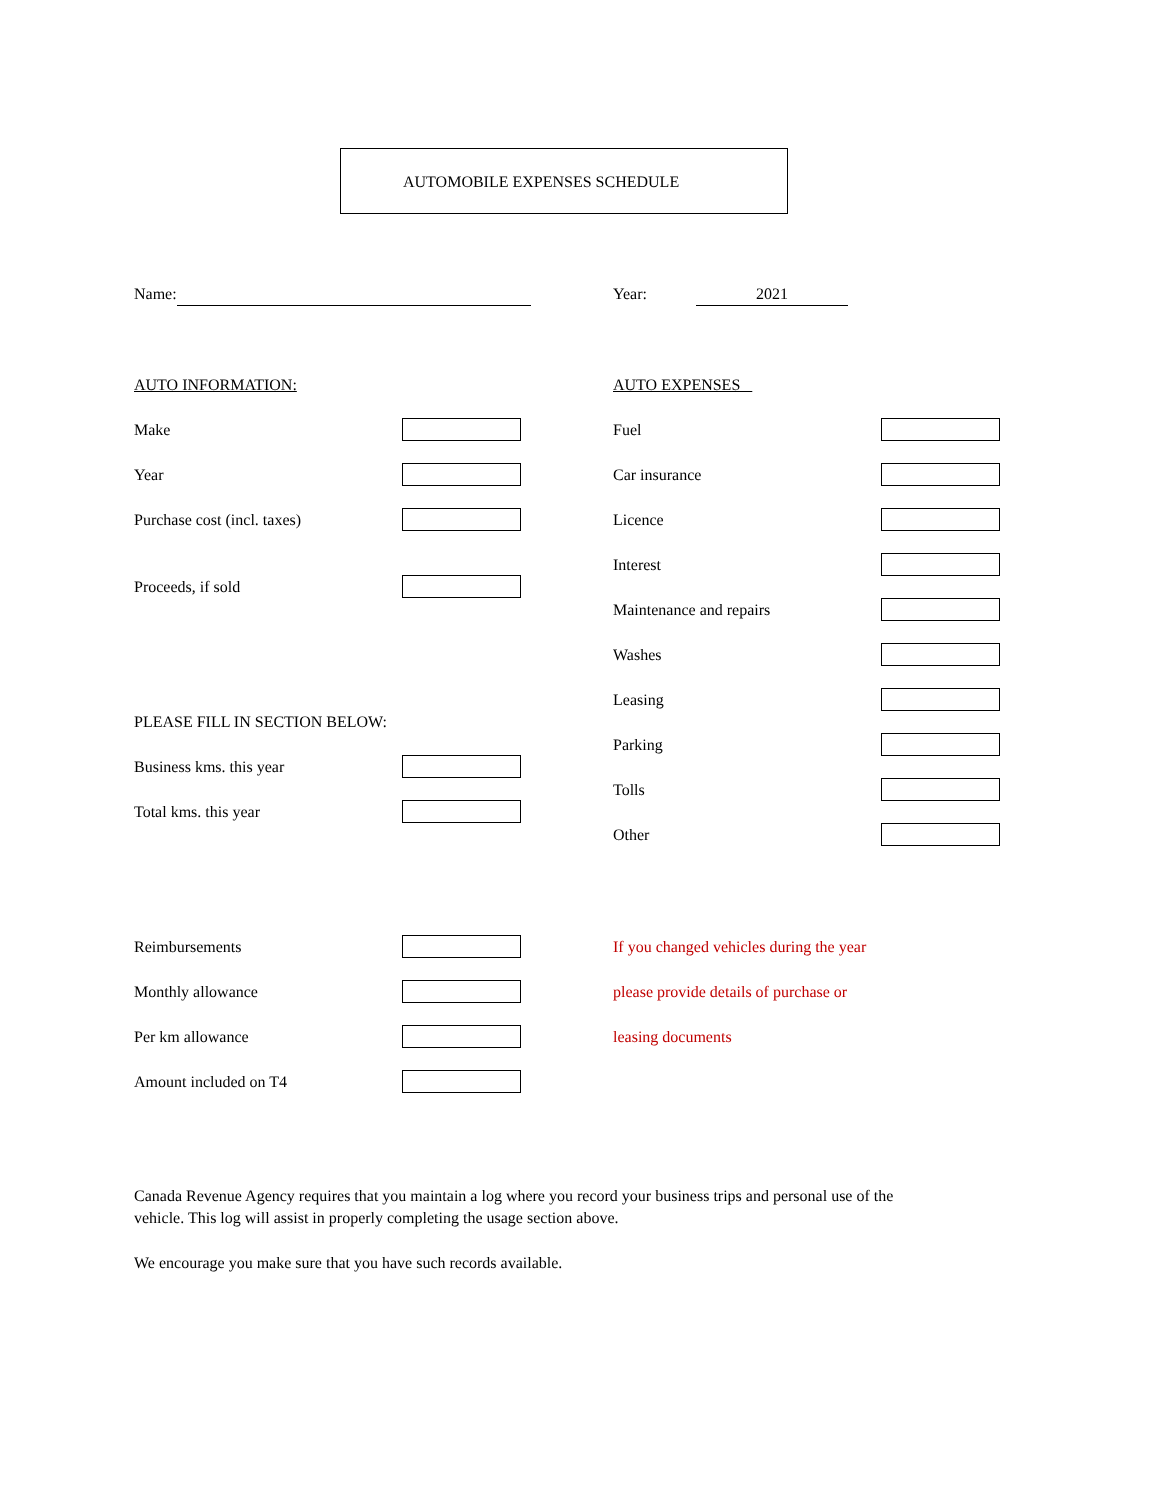AUTOMOBILE EXPENSES SCHEDULE
Name: Year: 2021
AUTO INFORMATION:
Make
Year
Purchase cost (incl. taxes)
Proceeds, if sold
PLEASE FILL IN SECTION BELOW:
Business kms. this year
Total kms. this year
AUTO EXPENSES
Fuel
Car insurance
Licence
Interest
Maintenance and repairs
Washes
Leasing
Parking
Tolls
Other
Reimbursements
Monthly allowance
Per km allowance
Amount included on T4
If you changed vehicles during the year
please provide details of purchase or
leasing documents
Canada Revenue Agency requires that you maintain a log where you record your business trips and personal use of the vehicle. This log will assist in properly completing the usage section above.
We encourage you make sure that you have such records available.